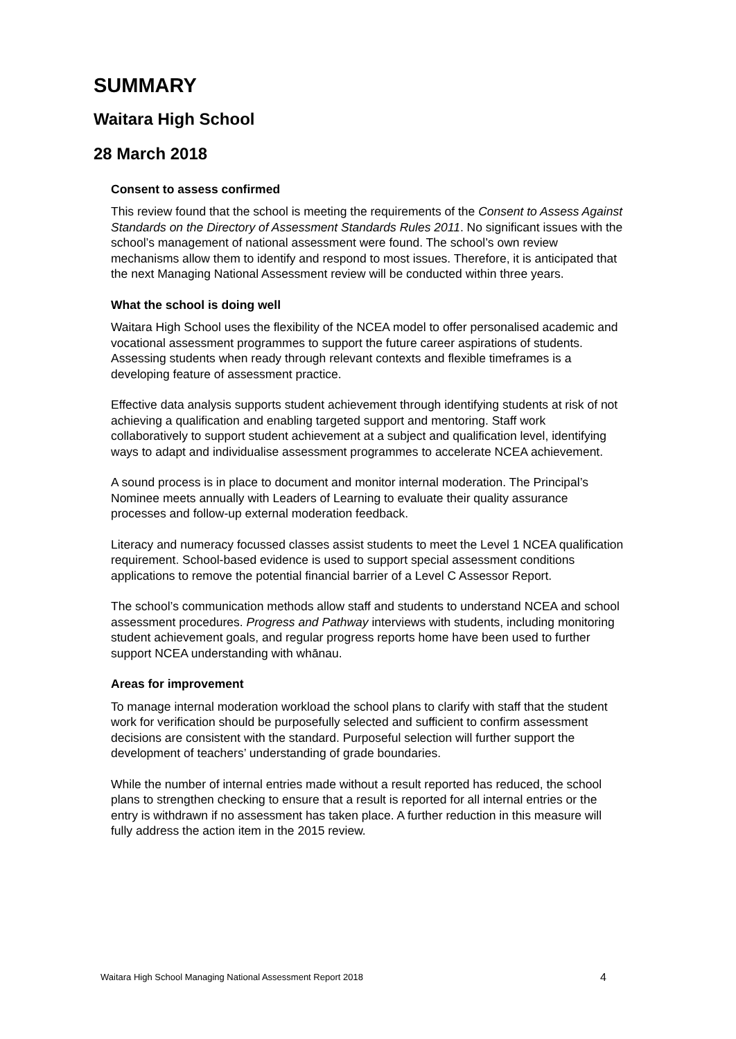SUMMARY
Waitara High School
28 March 2018
Consent to assess confirmed
This review found that the school is meeting the requirements of the Consent to Assess Against Standards on the Directory of Assessment Standards Rules 2011. No significant issues with the school’s management of national assessment were found. The school’s own review mechanisms allow them to identify and respond to most issues. Therefore, it is anticipated that the next Managing National Assessment review will be conducted within three years.
What the school is doing well
Waitara High School uses the flexibility of the NCEA model to offer personalised academic and vocational assessment programmes to support the future career aspirations of students. Assessing students when ready through relevant contexts and flexible timeframes is a developing feature of assessment practice.
Effective data analysis supports student achievement through identifying students at risk of not achieving a qualification and enabling targeted support and mentoring. Staff work collaboratively to support student achievement at a subject and qualification level, identifying ways to adapt and individualise assessment programmes to accelerate NCEA achievement.
A sound process is in place to document and monitor internal moderation. The Principal’s Nominee meets annually with Leaders of Learning to evaluate their quality assurance processes and follow-up external moderation feedback.
Literacy and numeracy focussed classes assist students to meet the Level 1 NCEA qualification requirement. School-based evidence is used to support special assessment conditions applications to remove the potential financial barrier of a Level C Assessor Report.
The school’s communication methods allow staff and students to understand NCEA and school assessment procedures. Progress and Pathway interviews with students, including monitoring student achievement goals, and regular progress reports home have been used to further support NCEA understanding with whānau.
Areas for improvement
To manage internal moderation workload the school plans to clarify with staff that the student work for verification should be purposefully selected and sufficient to confirm assessment decisions are consistent with the standard. Purposeful selection will further support the development of teachers’ understanding of grade boundaries.
While the number of internal entries made without a result reported has reduced, the school plans to strengthen checking to ensure that a result is reported for all internal entries or the entry is withdrawn if no assessment has taken place. A further reduction in this measure will fully address the action item in the 2015 review.
Waitara High School Managing National Assessment Report 2018 4